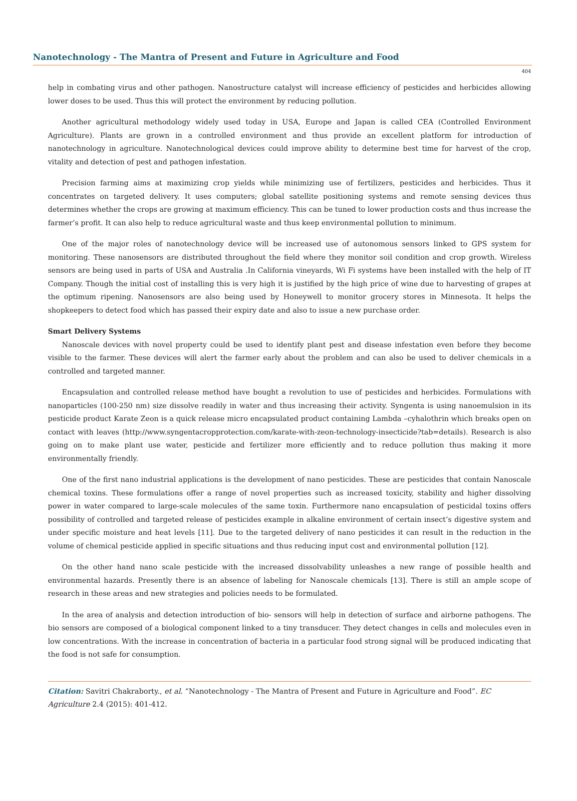Nanotechnology - The Mantra of Present and Future in Agriculture and Food
404
help in combating virus and other pathogen. Nanostructure catalyst will increase efficiency of pesticides and herbicides allowing lower doses to be used. Thus this will protect the environment by reducing pollution.
Another agricultural methodology widely used today in USA, Europe and Japan is called CEA (Controlled Environment Agriculture). Plants are grown in a controlled environment and thus provide an excellent platform for introduction of nanotechnology in agriculture. Nanotechnological devices could improve ability to determine best time for harvest of the crop, vitality and detection of pest and pathogen infestation.
Precision farming aims at maximizing crop yields while minimizing use of fertilizers, pesticides and herbicides. Thus it concentrates on targeted delivery. It uses computers; global satellite positioning systems and remote sensing devices thus determines whether the crops are growing at maximum efficiency. This can be tuned to lower production costs and thus increase the farmer’s profit. It can also help to reduce agricultural waste and thus keep environmental pollution to minimum.
One of the major roles of nanotechnology device will be increased use of autonomous sensors linked to GPS system for monitoring. These nanosensors are distributed throughout the field where they monitor soil condition and crop growth. Wireless sensors are being used in parts of USA and Australia .In California vineyards, Wi Fi systems have been installed with the help of IT Company. Though the initial cost of installing this is very high it is justified by the high price of wine due to harvesting of grapes at the optimum ripening. Nanosensors are also being used by Honeywell to monitor grocery stores in Minnesota. It helps the shopkeepers to detect food which has passed their expiry date and also to issue a new purchase order.
Smart Delivery Systems
Nanoscale devices with novel property could be used to identify plant pest and disease infestation even before they become visible to the farmer. These devices will alert the farmer early about the problem and can also be used to deliver chemicals in a controlled and targeted manner.
Encapsulation and controlled release method have bought a revolution to use of pesticides and herbicides. Formulations with nanoparticles (100-250 nm) size dissolve readily in water and thus increasing their activity. Syngenta is using nanoemulsion in its pesticide product Karate Zeon is a quick release micro encapsulated product containing Lambda –cyhalothrin which breaks open on contact with leaves (http://www.syngentacropprotection.com/karate-with-zeon-technology-insecticide?tab=details). Research is also going on to make plant use water, pesticide and fertilizer more efficiently and to reduce pollution thus making it more environmentally friendly.
One of the first nano industrial applications is the development of nano pesticides. These are pesticides that contain Nanoscale chemical toxins. These formulations offer a range of novel properties such as increased toxicity, stability and higher dissolving power in water compared to large-scale molecules of the same toxin. Furthermore nano encapsulation of pesticidal toxins offers possibility of controlled and targeted release of pesticides example in alkaline environment of certain insect’s digestive system and under specific moisture and heat levels [11]. Due to the targeted delivery of nano pesticides it can result in the reduction in the volume of chemical pesticide applied in specific situations and thus reducing input cost and environmental pollution [12].
On the other hand nano scale pesticide with the increased dissolvability unleashes a new range of possible health and environmental hazards. Presently there is an absence of labeling for Nanoscale chemicals [13]. There is still an ample scope of research in these areas and new strategies and policies needs to be formulated.
In the area of analysis and detection introduction of bio- sensors will help in detection of surface and airborne pathogens. The bio sensors are composed of a biological component linked to a tiny transducer. They detect changes in cells and molecules even in low concentrations. With the increase in concentration of bacteria in a particular food strong signal will be produced indicating that the food is not safe for consumption.
Citation: Savitri Chakraborty., et al. “Nanotechnology - The Mantra of Present and Future in Agriculture and Food”. EC Agriculture 2.4 (2015): 401-412.